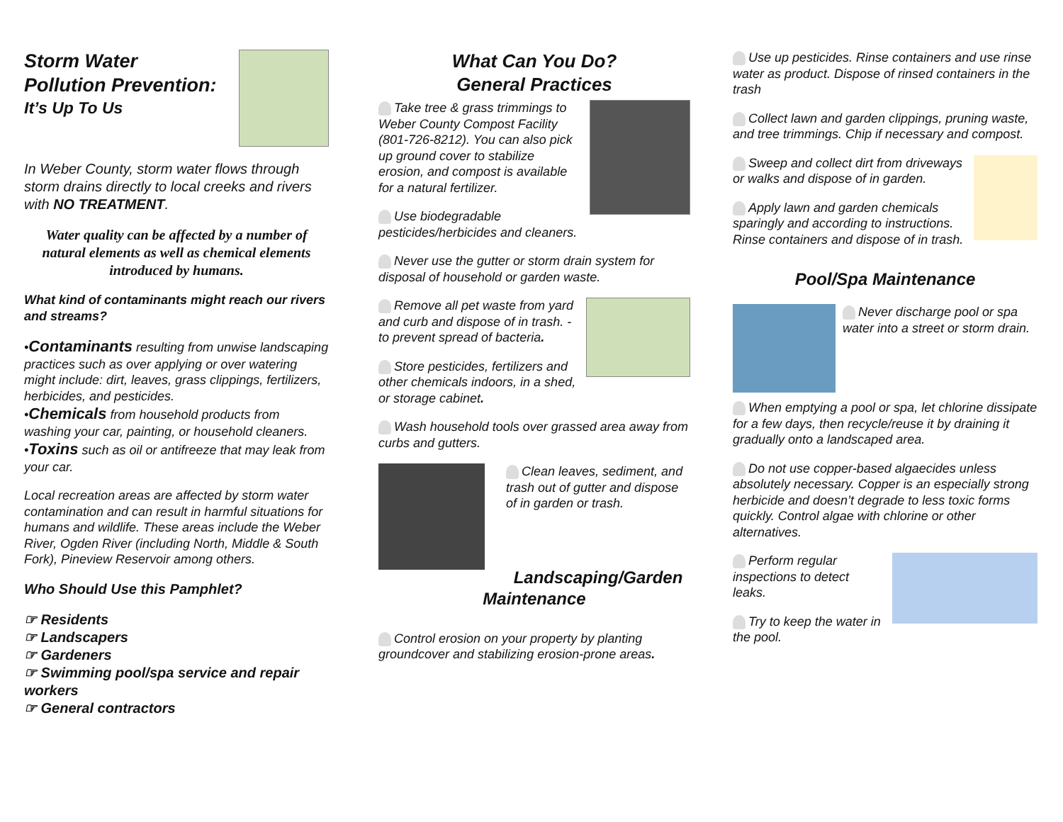Storm Water
Pollution Prevention:
It’s Up To Us
In Weber County, storm water flows through storm drains directly to local creeks and rivers with NO TREATMENT.
Water quality can be affected by a number of natural elements as well as chemical elements introduced by humans.
What kind of contaminants might reach our rivers and streams?
•Contaminants resulting from unwise landscaping practices such as over applying or over watering might include: dirt, leaves, grass clippings, fertilizers, herbicides, and pesticides.
•Chemicals from household products from washing your car, painting, or household cleaners.
•Toxins such as oil or antifreeze that may leak from your car.
Local recreation areas are affected by storm water contamination and can result in harmful situations for humans and wildlife. These areas include the Weber River, Ogden River (including North, Middle & South Fork), Pineview Reservoir among others.
Who Should Use this Pamphlet?
☞ Residents
☞ Landscapers
☞ Gardeners
☞ Swimming pool/spa service and repair workers
☞ General contractors
What Can You Do?
General Practices
Take tree & grass trimmings to Weber County Compost Facility (801-726-8212). You can also pick up ground cover to stabilize erosion, and compost is available for a natural fertilizer.
Use biodegradable pesticides/herbicides and cleaners.
Never use the gutter or storm drain system for disposal of household or garden waste.
Remove all pet waste from yard and curb and dispose of in trash. -to prevent spread of bacteria.
Store pesticides, fertilizers and other chemicals indoors, in a shed, or storage cabinet.
Wash household tools over grassed area away from curbs and gutters.
Clean leaves, sediment, and trash out of gutter and dispose of in garden or trash.
Landscaping/Garden
Maintenance
Control erosion on your property by planting groundcover and stabilizing erosion-prone areas.
Use up pesticides. Rinse containers and use rinse water as product. Dispose of rinsed containers in the trash
Collect lawn and garden clippings, pruning waste, and tree trimmings. Chip if necessary and compost.
Sweep and collect dirt from driveways or walks and dispose of in garden.
Apply lawn and garden chemicals sparingly and according to instructions. Rinse containers and dispose of in trash.
Pool/Spa Maintenance
Never discharge pool or spa water into a street or storm drain.
When emptying a pool or spa, let chlorine dissipate for a few days, then recycle/reuse it by draining it gradually onto a landscaped area.
Do not use copper-based algaecides unless absolutely necessary. Copper is an especially strong herbicide and doesn’t degrade to less toxic forms quickly. Control algae with chlorine or other alternatives.
Perform regular inspections to detect leaks.
Try to keep the water in the pool.